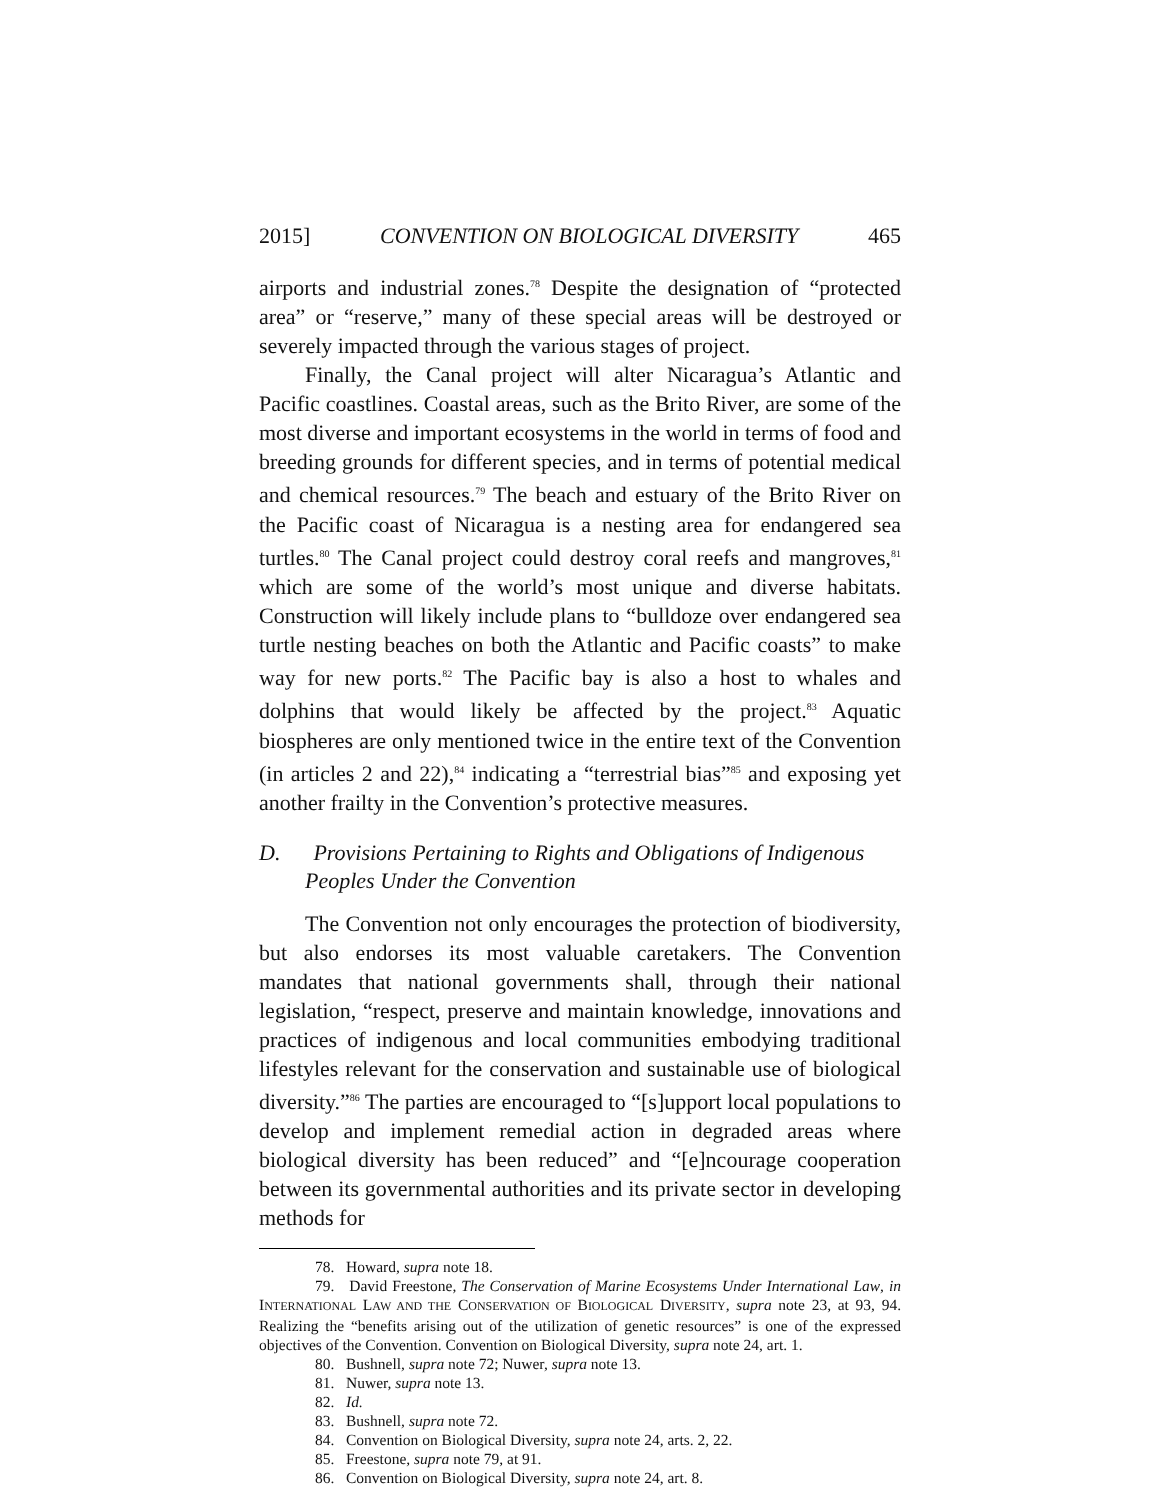2015] CONVENTION ON BIOLOGICAL DIVERSITY 465
airports and industrial zones.<sup>78</sup> Despite the designation of “protected area” or “reserve,” many of these special areas will be destroyed or severely impacted through the various stages of project.
Finally, the Canal project will alter Nicaragua’s Atlantic and Pacific coastlines. Coastal areas, such as the Brito River, are some of the most diverse and important ecosystems in the world in terms of food and breeding grounds for different species, and in terms of potential medical and chemical resources.<sup>79</sup> The beach and estuary of the Brito River on the Pacific coast of Nicaragua is a nesting area for endangered sea turtles.<sup>80</sup> The Canal project could destroy coral reefs and mangroves,<sup>81</sup> which are some of the world’s most unique and diverse habitats. Construction will likely include plans to “bulldoze over endangered sea turtle nesting beaches on both the Atlantic and Pacific coasts” to make way for new ports.<sup>82</sup> The Pacific bay is also a host to whales and dolphins that would likely be affected by the project.<sup>83</sup> Aquatic biospheres are only mentioned twice in the entire text of the Convention (in articles 2 and 22),<sup>84</sup> indicating a “terrestrial bias”<sup>85</sup> and exposing yet another frailty in the Convention’s protective measures.
D. Provisions Pertaining to Rights and Obligations of Indigenous Peoples Under the Convention
The Convention not only encourages the protection of biodiversity, but also endorses its most valuable caretakers. The Convention mandates that national governments shall, through their national legislation, “respect, preserve and maintain knowledge, innovations and practices of indigenous and local communities embodying traditional lifestyles relevant for the conservation and sustainable use of biological diversity.”<sup>86</sup> The parties are encouraged to “[s]upport local populations to develop and implement remedial action in degraded areas where biological diversity has been reduced” and “[e]ncourage cooperation between its governmental authorities and its private sector in developing methods for
78. Howard, supra note 18.
79. David Freestone, The Conservation of Marine Ecosystems Under International Law, in INTERNATIONAL LAW AND THE CONSERVATION OF BIOLOGICAL DIVERSITY, supra note 23, at 93, 94. Realizing the “benefits arising out of the utilization of genetic resources” is one of the expressed objectives of the Convention. Convention on Biological Diversity, supra note 24, art. 1.
80. Bushnell, supra note 72; Nuwer, supra note 13.
81. Nuwer, supra note 13.
82. Id.
83. Bushnell, supra note 72.
84. Convention on Biological Diversity, supra note 24, arts. 2, 22.
85. Freestone, supra note 79, at 91.
86. Convention on Biological Diversity, supra note 24, art. 8.